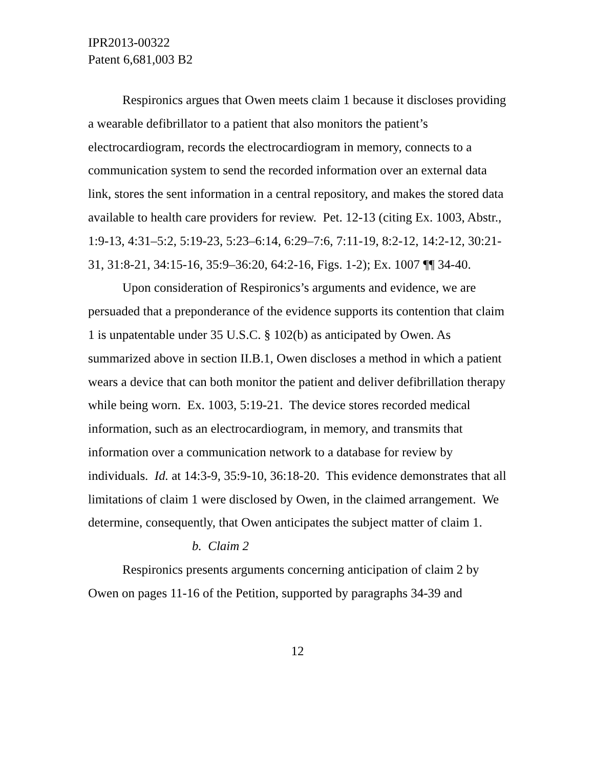IPR2013-00322
Patent 6,681,003 B2
Respironics argues that Owen meets claim 1 because it discloses providing a wearable defibrillator to a patient that also monitors the patient’s electrocardiogram, records the electrocardiogram in memory, connects to a communication system to send the recorded information over an external data link, stores the sent information in a central repository, and makes the stored data available to health care providers for review. Pet. 12-13 (citing Ex. 1003, Abstr., 1:9-13, 4:31–5:2, 5:19-23, 5:23–6:14, 6:29–7:6, 7:11-19, 8:2-12, 14:2-12, 30:21-31, 31:8-21, 34:15-16, 35:9–36:20, 64:2-16, Figs. 1-2); Ex. 1007 ¶¶ 34-40.
Upon consideration of Respironics’s arguments and evidence, we are persuaded that a preponderance of the evidence supports its contention that claim 1 is unpatentable under 35 U.S.C. § 102(b) as anticipated by Owen. As summarized above in section II.B.1, Owen discloses a method in which a patient wears a device that can both monitor the patient and deliver defibrillation therapy while being worn. Ex. 1003, 5:19-21. The device stores recorded medical information, such as an electrocardiogram, in memory, and transmits that information over a communication network to a database for review by individuals. Id. at 14:3-9, 35:9-10, 36:18-20. This evidence demonstrates that all limitations of claim 1 were disclosed by Owen, in the claimed arrangement. We determine, consequently, that Owen anticipates the subject matter of claim 1.
b. Claim 2
Respironics presents arguments concerning anticipation of claim 2 by Owen on pages 11-16 of the Petition, supported by paragraphs 34-39 and
12